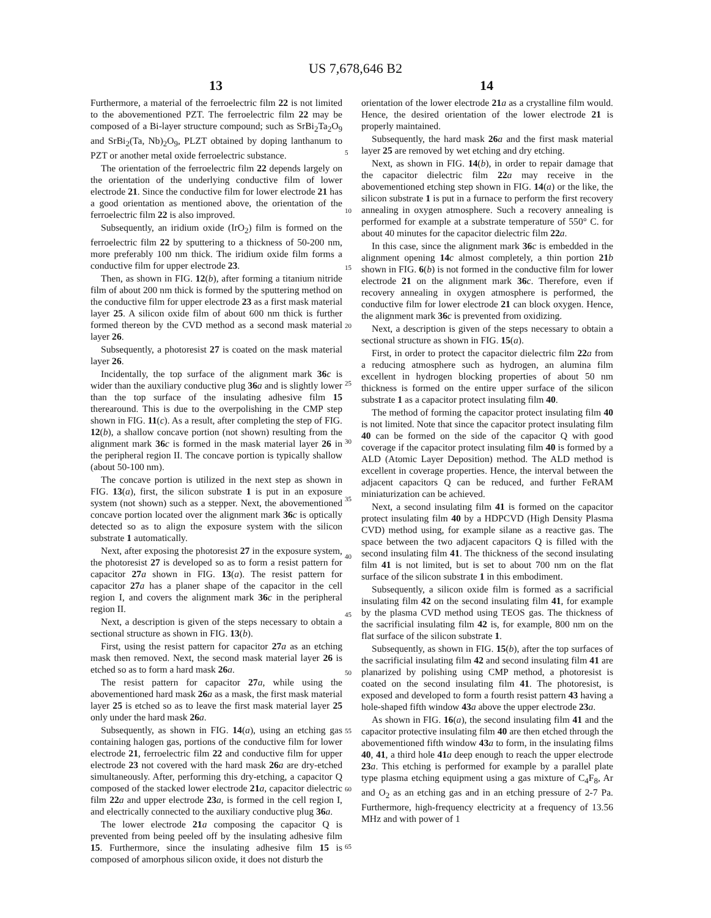US 7,678,646 B2
13 14
Furthermore, a material of the ferroelectric film 22 is not limited to the abovementioned PZT. The ferroelectric film 22 may be composed of a Bi-layer structure compound; such as SrBi<sub>2</sub>Ta<sub>2</sub>O<sub>9</sub> and SrBi<sub>2</sub>(Ta, Nb)<sub>2</sub>O<sub>9</sub>, PLZT obtained by doping lanthanum to PZT or another metal oxide ferroelectric substance.
The orientation of the ferroelectric film 22 depends largely on the orientation of the underlying conductive film of lower electrode 21. Since the conductive film for lower electrode 21 has a good orientation as mentioned above, the orientation of the ferroelectric film 22 is also improved.
Subsequently, an iridium oxide (IrO<sub>2</sub>) film is formed on the ferroelectric film 22 by sputtering to a thickness of 50-200 nm, more preferably 100 nm thick. The iridium oxide film forms a conductive film for upper electrode 23.
Then, as shown in FIG. 12(b), after forming a titanium nitride film of about 200 nm thick is formed by the sputtering method on the conductive film for upper electrode 23 as a first mask material layer 25. A silicon oxide film of about 600 nm thick is further formed thereon by the CVD method as a second mask material layer 26.
Subsequently, a photoresist 27 is coated on the mask material layer 26.
Incidentally, the top surface of the alignment mark 36 c is wider than the auxiliary conductive plug 36 a and is slightly lower than the top surface of the insulating adhesive film 15 therearound. This is due to the overpolishing in the CMP step shown in FIG. 11(c). As a result, after completing the step of FIG. 12(b), a shallow concave portion (not shown) resulting from the alignment mark 36 c is formed in the mask material layer 26 in the peripheral region II. The concave portion is typically shallow (about 50-100 nm).
The concave portion is utilized in the next step as shown in FIG. 13(a), first, the silicon substrate 1 is put in an exposure system (not shown) such as a stepper. Next, the abovementioned concave portion located over the alignment mark 36 c is optically detected so as to align the exposure system with the silicon substrate 1 automatically.
Next, after exposing the photoresist 27 in the exposure system, the photoresist 27 is developed so as to form a resist pattern for capacitor 27 a shown in FIG. 13(a). The resist pattern for capacitor 27 a has a planer shape of the capacitor in the cell region I, and covers the alignment mark 36 c in the peripheral region II.
Next, a description is given of the steps necessary to obtain a sectional structure as shown in FIG. 13(b).
First, using the resist pattern for capacitor 27 a as an etching mask then removed. Next, the second mask material layer 26 is etched so as to form a hard mask 26 a.
The resist pattern for capacitor 27 a, while using the abovementioned hard mask 26 a as a mask, the first mask material layer 25 is etched so as to leave the first mask material layer 25 only under the hard mask 26 a.
Subsequently, as shown in FIG. 14(a), using an etching gas containing halogen gas, portions of the conductive film for lower electrode 21, ferroelectric film 22 and conductive film for upper electrode 23 not covered with the hard mask 26 a are dry-etched simultaneously. After, performing this dry-etching, a capacitor Q composed of the stacked lower electrode 21 a, capacitor dielectric film 22 a and upper electrode 23 a, is formed in the cell region I, and electrically connected to the auxiliary conductive plug 36 a.
The lower electrode 21 a composing the capacitor Q is prevented from being peeled off by the insulating adhesive film 15. Furthermore, since the insulating adhesive film 15 is composed of amorphous silicon oxide, it does not disturb the
5
10
15
20
25
30
35
40
45
50
55
60
65
orientation of the lower electrode 21 a as a crystalline film would. Hence, the desired orientation of the lower electrode 21 is properly maintained.
Subsequently, the hard mask 26 a and the first mask material layer 25 are removed by wet etching and dry etching.
Next, as shown in FIG. 14(b), in order to repair damage that the capacitor dielectric film 22 a may receive in the abovementioned etching step shown in FIG. 14(a) or the like, the silicon substrate 1 is put in a furnace to perform the first recovery annealing in oxygen atmosphere. Such a recovery annealing is performed for example at a substrate temperature of 550° C. for about 40 minutes for the capacitor dielectric film 22 a.
In this case, since the alignment mark 36 c is embedded in the alignment opening 14 c almost completely, a thin portion 21 b shown in FIG. 6(b) is not formed in the conductive film for lower electrode 21 on the alignment mark 36 c. Therefore, even if recovery annealing in oxygen atmosphere is performed, the conductive film for lower electrode 21 can block oxygen. Hence, the alignment mark 36 c is prevented from oxidizing.
Next, a description is given of the steps necessary to obtain a sectional structure as shown in FIG. 15(a).
First, in order to protect the capacitor dielectric film 22 a from a reducing atmosphere such as hydrogen, an alumina film excellent in hydrogen blocking properties of about 50 nm thickness is formed on the entire upper surface of the silicon substrate 1 as a capacitor protect insulating film 40.
The method of forming the capacitor protect insulating film 40 is not limited. Note that since the capacitor protect insulating film 40 can be formed on the side of the capacitor Q with good coverage if the capacitor protect insulating film 40 is formed by a ALD (Atomic Layer Deposition) method. The ALD method is excellent in coverage properties. Hence, the interval between the adjacent capacitors Q can be reduced, and further FeRAM miniaturization can be achieved.
Next, a second insulating film 41 is formed on the capacitor protect insulating film 40 by a HDPCVD (High Density Plasma CVD) method using, for example silane as a reactive gas. The space between the two adjacent capacitors Q is filled with the second insulating film 41. The thickness of the second insulating film 41 is not limited, but is set to about 700 nm on the flat surface of the silicon substrate 1 in this embodiment.
Subsequently, a silicon oxide film is formed as a sacrificial insulating film 42 on the second insulating film 41, for example by the plasma CVD method using TEOS gas. The thickness of the sacrificial insulating film 42 is, for example, 800 nm on the flat surface of the silicon substrate 1.
Subsequently, as shown in FIG. 15(b), after the top surfaces of the sacrificial insulating film 42 and second insulating film 41 are planarized by polishing using CMP method, a photoresist is coated on the second insulating film 41. The photoresist, is exposed and developed to form a fourth resist pattern 43 having a hole-shaped fifth window 43 a above the upper electrode 23 a.
As shown in FIG. 16(a), the second insulating film 41 and the capacitor protective insulating film 40 are then etched through the abovementioned fifth window 43 a to form, in the insulating films 40, 41, a third hole 41 a deep enough to reach the upper electrode 23 a. This etching is performed for example by a parallel plate type plasma etching equipment using a gas mixture of C<sub>4</sub>F<sub>8</sub>, Ar and O<sub>2</sub> as an etching gas and in an etching pressure of 2-7 Pa. Furthermore, high-frequency electricity at a frequency of 13.56 MHz and with power of 1